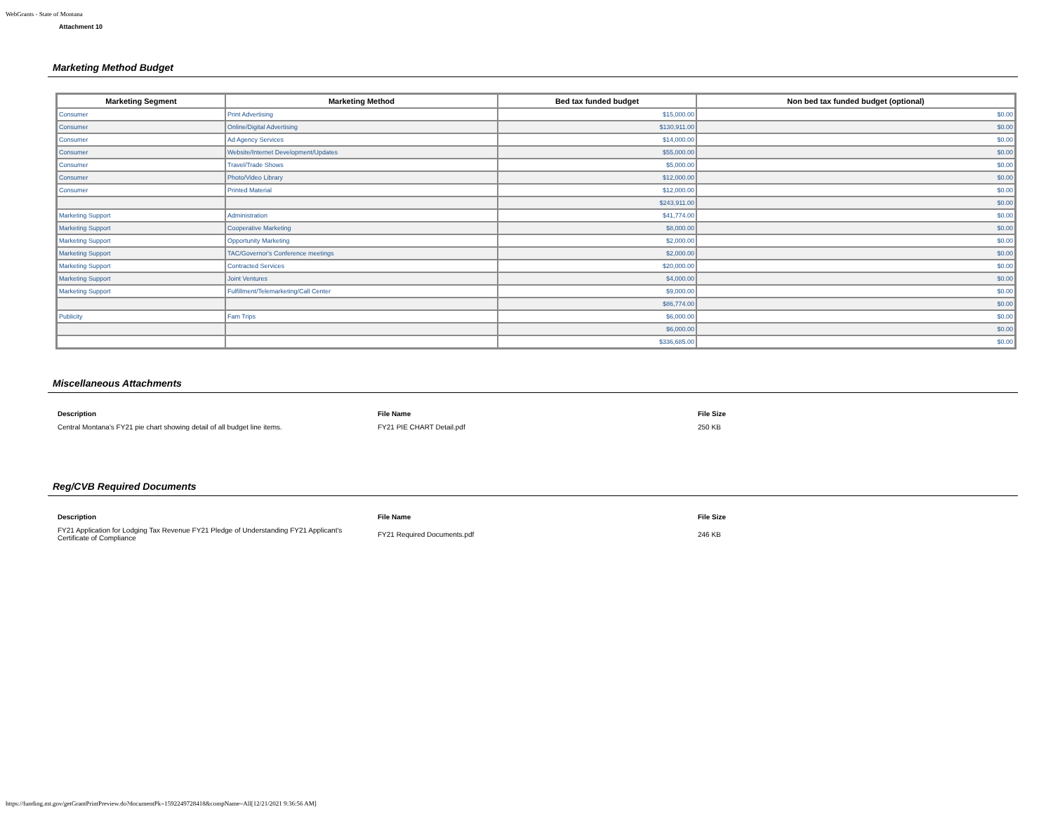WebGrants - State of Montana
Attachment 10
Marketing Method Budget
| Marketing Segment | Marketing Method | Bed tax funded budget | Non bed tax funded budget (optional) |
| --- | --- | --- | --- |
| Consumer | Print Advertising | $15,000.00 | $0.00 |
| Consumer | Online/Digital Advertising | $130,911.00 | $0.00 |
| Consumer | Ad Agency Services | $14,000.00 | $0.00 |
| Consumer | Website/Internet Development/Updates | $55,000.00 | $0.00 |
| Consumer | Travel/Trade Shows | $5,000.00 | $0.00 |
| Consumer | Photo/Video Library | $12,000.00 | $0.00 |
| Consumer | Printed Material | $12,000.00 | $0.00 |
| | | $243,911.00 | $0.00 |
| Marketing Support | Administration | $41,774.00 | $0.00 |
| Marketing Support | Cooperative Marketing | $8,000.00 | $0.00 |
| Marketing Support | Opportunity Marketing | $2,000.00 | $0.00 |
| Marketing Support | TAC/Governor's Conference meetings | $2,000.00 | $0.00 |
| Marketing Support | Contracted Services | $20,000.00 | $0.00 |
| Marketing Support | Joint Ventures | $4,000.00 | $0.00 |
| Marketing Support | Fulfillment/Telemarketing/Call Center | $9,000.00 | $0.00 |
| | | $86,774.00 | $0.00 |
| Publicity | Fam Trips | $6,000.00 | $0.00 |
| | | $6,000.00 | $0.00 |
| | | $336,685.00 | $0.00 |
Miscellaneous Attachments
| Description | File Name | File Size |
| --- | --- | --- |
| Central Montana's FY21 pie chart showing detail of all budget line items. | FY21 PIE CHART Detail.pdf | 250 KB |
Reg/CVB Required Documents
| Description | File Name | File Size |
| --- | --- | --- |
| FY21 Application for Lodging Tax Revenue FY21 Pledge of Understanding FY21 Applicant's Certificate of Compliance | FY21 Required Documents.pdf | 246 KB |
https://funding.mt.gov/getGrantPrintPreview.do?documentPk=1592249728418&compName=All[12/21/2021 9:36:56 AM]